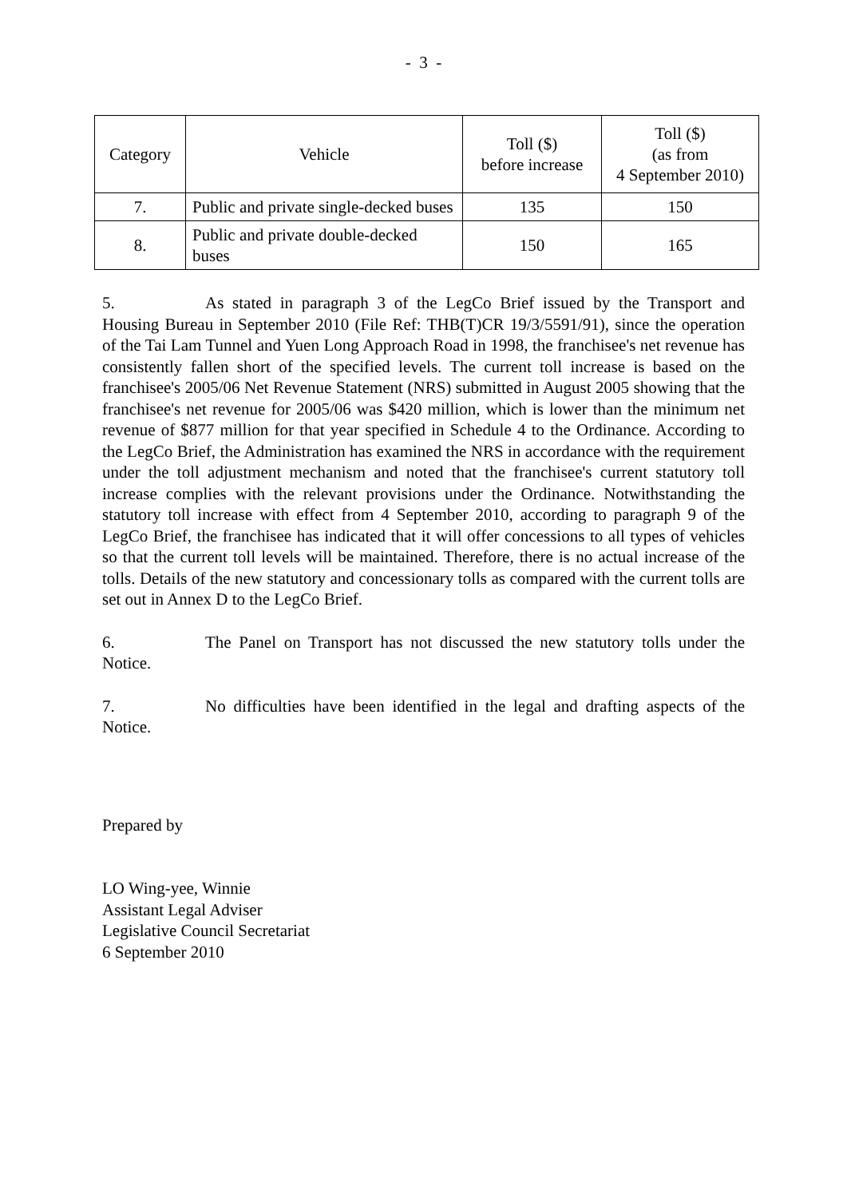- 3 -
| Category | Vehicle | Toll ($) before increase | Toll ($) (as from 4 September 2010) |
| --- | --- | --- | --- |
| 7. | Public and private single-decked buses | 135 | 150 |
| 8. | Public and private double-decked buses | 150 | 165 |
5. As stated in paragraph 3 of the LegCo Brief issued by the Transport and Housing Bureau in September 2010 (File Ref: THB(T)CR 19/3/5591/91), since the operation of the Tai Lam Tunnel and Yuen Long Approach Road in 1998, the franchisee's net revenue has consistently fallen short of the specified levels. The current toll increase is based on the franchisee's 2005/06 Net Revenue Statement (NRS) submitted in August 2005 showing that the franchisee's net revenue for 2005/06 was $420 million, which is lower than the minimum net revenue of $877 million for that year specified in Schedule 4 to the Ordinance. According to the LegCo Brief, the Administration has examined the NRS in accordance with the requirement under the toll adjustment mechanism and noted that the franchisee's current statutory toll increase complies with the relevant provisions under the Ordinance. Notwithstanding the statutory toll increase with effect from 4 September 2010, according to paragraph 9 of the LegCo Brief, the franchisee has indicated that it will offer concessions to all types of vehicles so that the current toll levels will be maintained. Therefore, there is no actual increase of the tolls. Details of the new statutory and concessionary tolls as compared with the current tolls are set out in Annex D to the LegCo Brief.
6. The Panel on Transport has not discussed the new statutory tolls under the Notice.
7. No difficulties have been identified in the legal and drafting aspects of the Notice.
Prepared by
LO Wing-yee, Winnie
Assistant Legal Adviser
Legislative Council Secretariat
6 September 2010